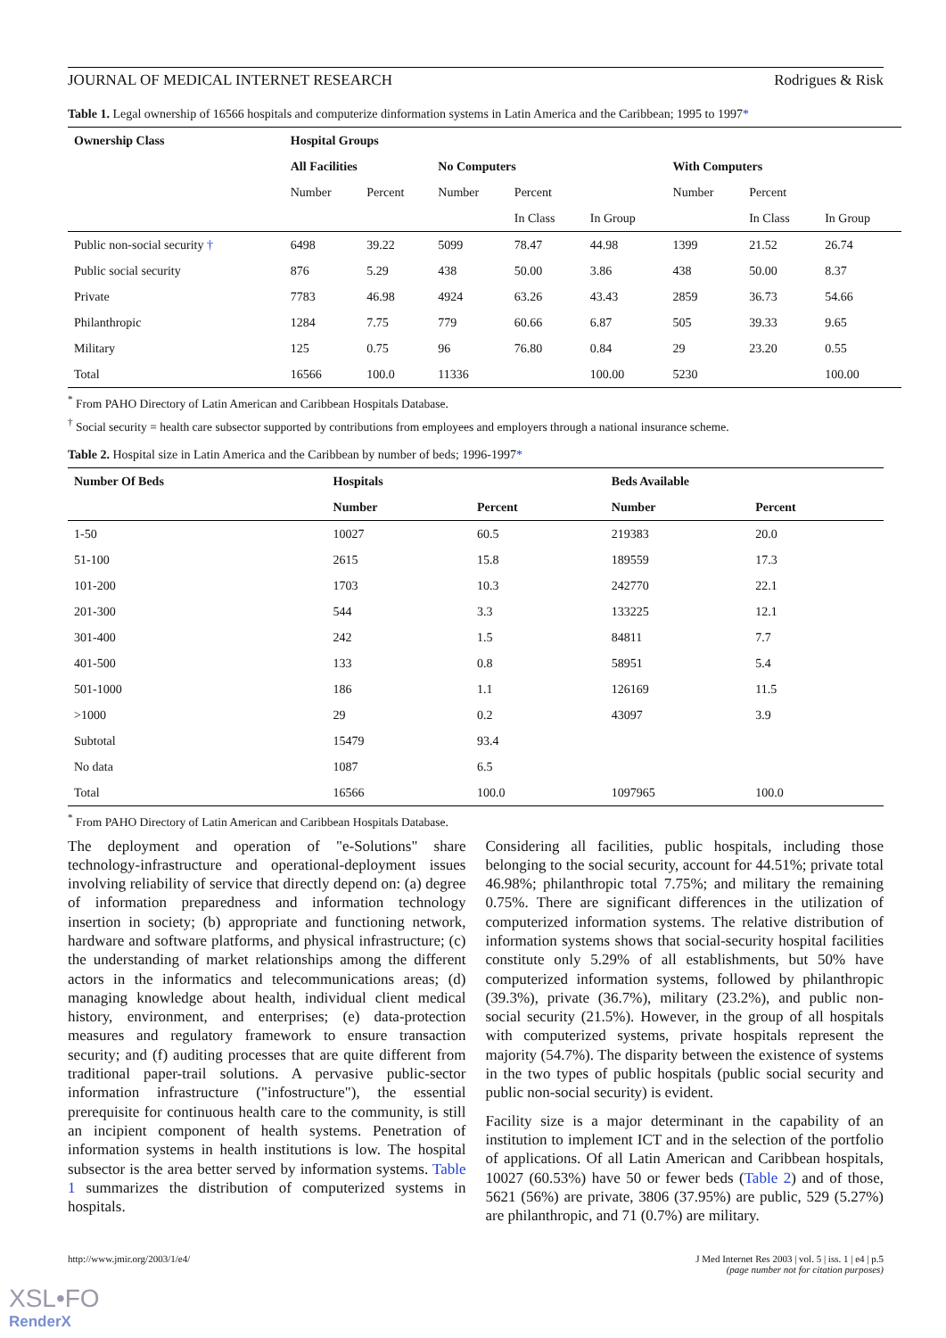JOURNAL OF MEDICAL INTERNET RESEARCH Rodrigues & Risk
Table 1. Legal ownership of 16566 hospitals and computerize dinformation systems in Latin America and the Caribbean; 1995 to 1997*
| Ownership Class | Hospital Groups | | | | | | | |
| --- | --- | --- | --- | --- | --- | --- | --- | --- |
| | All Facilities | | No Computers | | | With Computers | | |
| | Number | Percent | Number | Percent | | Number | Percent | |
| | | | | In Class | In Group | | In Class | In Group |
| Public non-social security † | 6498 | 39.22 | 5099 | 78.47 | 44.98 | 1399 | 21.52 | 26.74 |
| Public social security | 876 | 5.29 | 438 | 50.00 | 3.86 | 438 | 50.00 | 8.37 |
| Private | 7783 | 46.98 | 4924 | 63.26 | 43.43 | 2859 | 36.73 | 54.66 |
| Philanthropic | 1284 | 7.75 | 779 | 60.66 | 6.87 | 505 | 39.33 | 9.65 |
| Military | 125 | 0.75 | 96 | 76.80 | 0.84 | 29 | 23.20 | 0.55 |
| Total | 16566 | 100.0 | 11336 | | 100.00 | 5230 | | 100.00 |
<sup>*</sup> From PAHO Directory of Latin American and Caribbean Hospitals Database.
<sup>†</sup> Social security = health care subsector supported by contributions from employees and employers through a national insurance scheme.
Table 2. Hospital size in Latin America and the Caribbean by number of beds; 1996-1997*
| Number Of Beds | Hospitals | | Beds Available | |
| --- | --- | --- | --- | --- |
| | Number | Percent | Number | Percent |
| 1-50 | 10027 | 60.5 | 219383 | 20.0 |
| 51-100 | 2615 | 15.8 | 189559 | 17.3 |
| 101-200 | 1703 | 10.3 | 242770 | 22.1 |
| 201-300 | 544 | 3.3 | 133225 | 12.1 |
| 301-400 | 242 | 1.5 | 84811 | 7.7 |
| 401-500 | 133 | 0.8 | 58951 | 5.4 |
| 501-1000 | 186 | 1.1 | 126169 | 11.5 |
| >1000 | 29 | 0.2 | 43097 | 3.9 |
| Subtotal | 15479 | 93.4 | | |
| No data | 1087 | 6.5 | | |
| Total | 16566 | 100.0 | 1097965 | 100.0 |
<sup>*</sup> From PAHO Directory of Latin American and Caribbean Hospitals Database.
The deployment and operation of "e-Solutions" share technology-infrastructure and operational-deployment issues involving reliability of service that directly depend on: (a) degree of information preparedness and information technology insertion in society; (b) appropriate and functioning network, hardware and software platforms, and physical infrastructure; (c) the understanding of market relationships among the different actors in the informatics and telecommunications areas; (d) managing knowledge about health, individual client medical history, environment, and enterprises; (e) data-protection measures and regulatory framework to ensure transaction security; and (f) auditing processes that are quite different from traditional paper-trail solutions. A pervasive public-sector information infrastructure ("infostructure"), the essential prerequisite for continuous health care to the community, is still an incipient component of health systems. Penetration of information systems in health institutions is low. The hospital subsector is the area better served by information systems. Table 1 summarizes the distribution of computerized systems in hospitals.
Considering all facilities, public hospitals, including those belonging to the social security, account for 44.51%; private total 46.98%; philanthropic total 7.75%; and military the remaining 0.75%. There are significant differences in the utilization of computerized information systems. The relative distribution of information systems shows that social-security hospital facilities constitute only 5.29% of all establishments, but 50% have computerized information systems, followed by philanthropic (39.3%), private (36.7%), military (23.2%), and public non-social security (21.5%). However, in the group of all hospitals with computerized systems, private hospitals represent the majority (54.7%). The disparity between the existence of systems in the two types of public hospitals (public social security and public non-social security) is evident.
Facility size is a major determinant in the capability of an institution to implement ICT and in the selection of the portfolio of applications. Of all Latin American and Caribbean hospitals, 10027 (60.53%) have 50 or fewer beds (Table 2) and of those, 5621 (56%) are private, 3806 (37.95%) are public, 529 (5.27%) are philanthropic, and 71 (0.7%) are military.
http://www.jmir.org/2003/1/e4/ J Med Internet Res 2003 | vol. 5 | iss. 1 | e4 | p.5
(page number not for citation purposes)
XSL•FO
RenderX